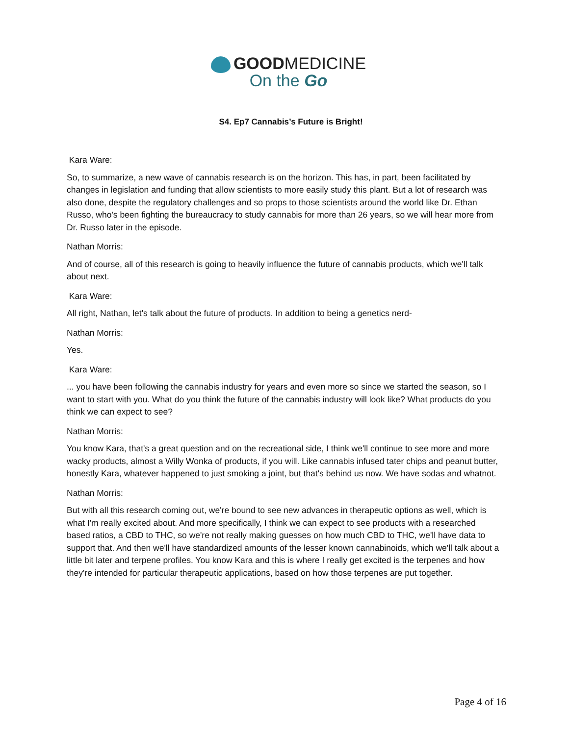GOODMEDICINE
On the Go
S4. Ep7 Cannabis’s Future is Bright!
Kara Ware:
So, to summarize, a new wave of cannabis research is on the horizon. This has, in part, been facilitated by changes in legislation and funding that allow scientists to more easily study this plant. But a lot of research was also done, despite the regulatory challenges and so props to those scientists around the world like Dr. Ethan Russo, who's been fighting the bureaucracy to study cannabis for more than 26 years, so we will hear more from Dr. Russo later in the episode.
Nathan Morris:
And of course, all of this research is going to heavily influence the future of cannabis products, which we'll talk about next.
Kara Ware:
All right, Nathan, let's talk about the future of products. In addition to being a genetics nerd-
Nathan Morris:
Yes.
Kara Ware:
... you have been following the cannabis industry for years and even more so since we started the season, so I want to start with you. What do you think the future of the cannabis industry will look like? What products do you think we can expect to see?
Nathan Morris:
You know Kara, that's a great question and on the recreational side, I think we'll continue to see more and more wacky products, almost a Willy Wonka of products, if you will. Like cannabis infused tater chips and peanut butter, honestly Kara, whatever happened to just smoking a joint, but that's behind us now. We have sodas and whatnot.
Nathan Morris:
But with all this research coming out, we're bound to see new advances in therapeutic options as well, which is what I'm really excited about. And more specifically, I think we can expect to see products with a researched based ratios, a CBD to THC, so we're not really making guesses on how much CBD to THC, we'll have data to support that. And then we'll have standardized amounts of the lesser known cannabinoids, which we'll talk about a little bit later and terpene profiles. You know Kara and this is where I really get excited is the terpenes and how they're intended for particular therapeutic applications, based on how those terpenes are put together.
Page 4 of 16